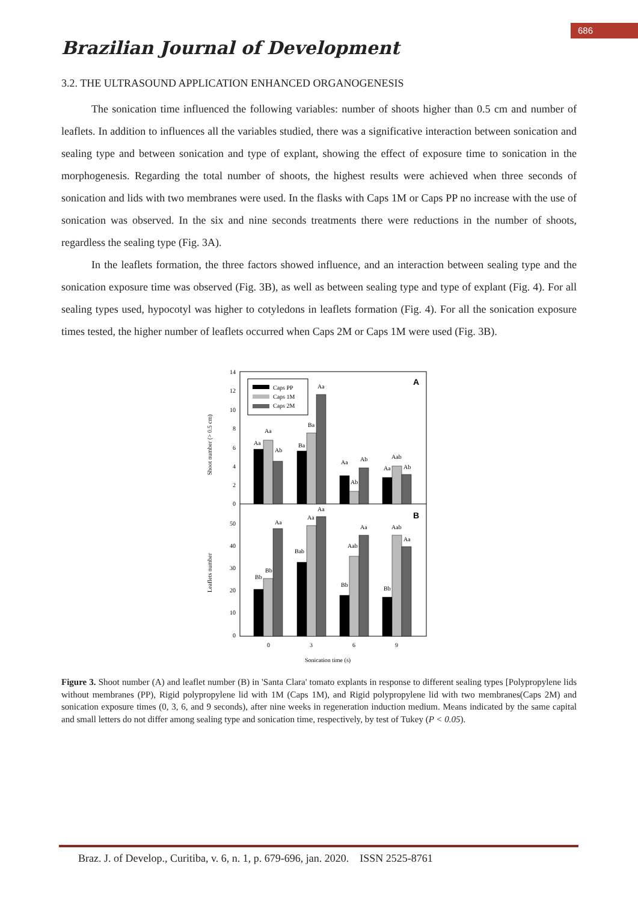686
Brazilian Journal of Development
3.2. THE ULTRASOUND APPLICATION ENHANCED ORGANOGENESIS
The sonication time influenced the following variables: number of shoots higher than 0.5 cm and number of leaflets. In addition to influences all the variables studied, there was a significative interaction between sonication and sealing type and between sonication and type of explant, showing the effect of exposure time to sonication in the morphogenesis. Regarding the total number of shoots, the highest results were achieved when three seconds of sonication and lids with two membranes were used. In the flasks with Caps 1M or Caps PP no increase with the use of sonication was observed. In the six and nine seconds treatments there were reductions in the number of shoots, regardless the sealing type (Fig. 3A).
In the leaflets formation, the three factors showed influence, and an interaction between sealing type and the sonication exposure time was observed (Fig. 3B), as well as between sealing type and type of explant (Fig. 4). For all sealing types used, hypocotyl was higher to cotyledons in leaflets formation (Fig. 4). For all the sonication exposure times tested, the higher number of leaflets occurred when Caps 2M or Caps 1M were used (Fig. 3B).
Shoot number (> 0.5 cm)
Leaflets number
14
12
10
8
6
4
2
0
50
40
30
20
10
0
A
B
Caps PP
Caps 1M
Caps 2M
Aa
Aa
Ab
Ba
Ba
Aa
Aa
Ab
Ab
Aa
Aab
Ab
Bb
Bb
Aa
Bab
Aa
Aa
Bb
Aab
Aa
Bb
Aab
Aa
0
3
6
9
Sonication time (s)
Figure 3. Shoot number (A) and leaflet number (B) in 'Santa Clara' tomato explants in response to different sealing types [Polypropylene lids without membranes (PP), Rigid polypropylene lid with 1M (Caps 1M), and Rigid polypropylene lid with two membranes(Caps 2M) and sonication exposure times (0, 3, 6, and 9 seconds), after nine weeks in regeneration induction medium. Means indicated by the same capital and small letters do not differ among sealing type and sonication time, respectively, by test of Tukey (P < 0.05).
Braz. J. of Develop., Curitiba, v. 6, n. 1, p. 679-696, jan. 2020. ISSN 2525-8761